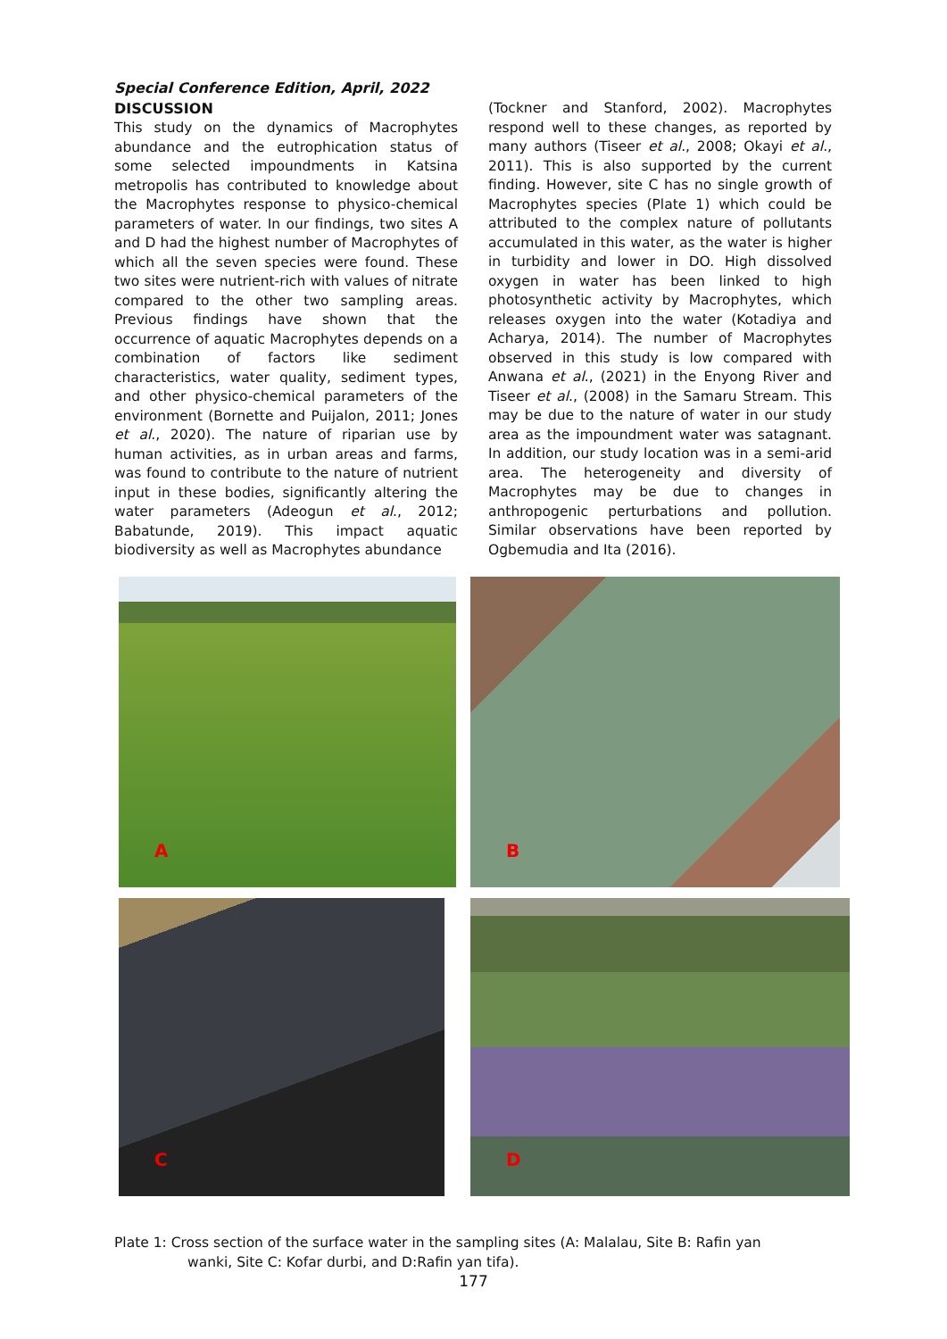Special Conference Edition, April, 2022
DISCUSSION
This study on the dynamics of Macrophytes abundance and the eutrophication status of some selected impoundments in Katsina metropolis has contributed to knowledge about the Macrophytes response to physico-chemical parameters of water. In our findings, two sites A and D had the highest number of Macrophytes of which all the seven species were found. These two sites were nutrient-rich with values of nitrate compared to the other two sampling areas. Previous findings have shown that the occurrence of aquatic Macrophytes depends on a combination of factors like sediment characteristics, water quality, sediment types, and other physico-chemical parameters of the environment (Bornette and Puijalon, 2011; Jones et al., 2020). The nature of riparian use by human activities, as in urban areas and farms, was found to contribute to the nature of nutrient input in these bodies, significantly altering the water parameters (Adeogun et al., 2012; Babatunde, 2019). This impact aquatic biodiversity as well as Macrophytes abundance
(Tockner and Stanford, 2002). Macrophytes respond well to these changes, as reported by many authors (Tiseer et al., 2008; Okayi et al., 2011). This is also supported by the current finding. However, site C has no single growth of Macrophytes species (Plate 1) which could be attributed to the complex nature of pollutants accumulated in this water, as the water is higher in turbidity and lower in DO. High dissolved oxygen in water has been linked to high photosynthetic activity by Macrophytes, which releases oxygen into the water (Kotadiya and Acharya, 2014). The number of Macrophytes observed in this study is low compared with Anwana et al., (2021) in the Enyong River and Tiseer et al., (2008) in the Samaru Stream. This may be due to the nature of water in our study area as the impoundment water was satagnant. In addition, our study location was in a semi-arid area. The heterogeneity and diversity of Macrophytes may be due to changes in anthropogenic perturbations and pollution. Similar observations have been reported by Ogbemudia and Ita (2016).
A
B
C
D
Plate 1: Cross section of the surface water in the sampling sites (A: Malalau, Site B: Rafin yan
wanki, Site C: Kofar durbi, and D:Rafin yan tifa).
177